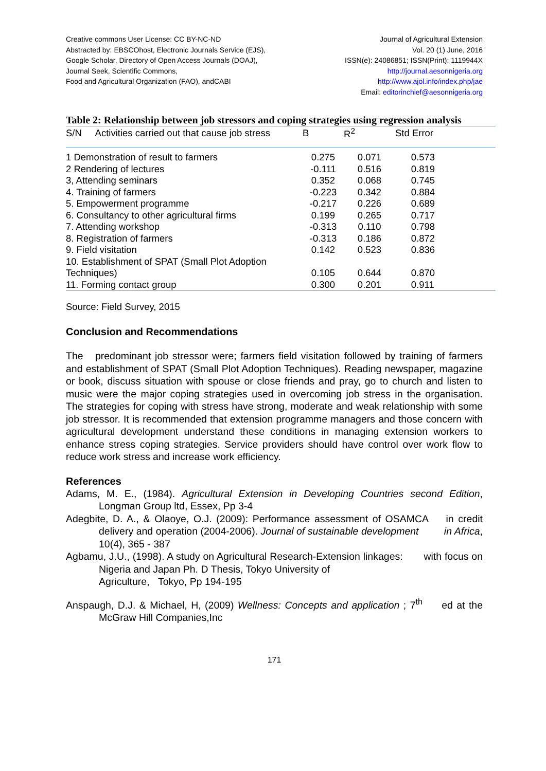Creative commons User License: CC BY-NC-ND
Abstracted by: EBSCOhost, Electronic Journals Service (EJS),
Google Scholar, Directory of Open Access Journals (DOAJ),
Journal Seek, Scientific Commons,
Food and Agricultural Organization (FAO), andCABI
Journal of Agricultural Extension
Vol. 20 (1) June, 2016
ISSN(e): 24086851; ISSN(Print); 1119944X
http://journal.aesonnigeria.org
http://www.ajol.info/index.php/jae
Email: editorinchief@aesonnigeria.org
Table 2: Relationship between job stressors and coping strategies using regression analysis
| S/N Activities carried out that cause job stress | B | R<sup>2</sup> | Std Error |
| --- | --- | --- | --- |
| 1 Demonstration of result to farmers | 0.275 | 0.071 | 0.573 |
| 2 Rendering of lectures | -0.111 | 0.516 | 0.819 |
| 3, Attending seminars | 0.352 | 0.068 | 0.745 |
| 4. Training of farmers | -0.223 | 0.342 | 0.884 |
| 5. Empowerment programme | -0.217 | 0.226 | 0.689 |
| 6. Consultancy to other agricultural firms | 0.199 | 0.265 | 0.717 |
| 7. Attending workshop | -0.313 | 0.110 | 0.798 |
| 8. Registration of farmers | -0.313 | 0.186 | 0.872 |
| 9. Field visitation | 0.142 | 0.523 | 0.836 |
| 10. Establishment of SPAT (Small Plot Adoption Techniques) | 0.105 | 0.644 | 0.870 |
| 11. Forming contact group | 0.300 | 0.201 | 0.911 |
Source: Field Survey, 2015
Conclusion and Recommendations
The predominant job stressor were; farmers field visitation followed by training of farmers and establishment of SPAT (Small Plot Adoption Techniques). Reading newspaper, magazine or book, discuss situation with spouse or close friends and pray, go to church and listen to music were the major coping strategies used in overcoming job stress in the organisation. The strategies for coping with stress have strong, moderate and weak relationship with some job stressor. It is recommended that extension programme managers and those concern with agricultural development understand these conditions in managing extension workers to enhance stress coping strategies. Service providers should have control over work flow to reduce work stress and increase work efficiency.
References
Adams, M. E., (1984). Agricultural Extension in Developing Countries second Edition, Longman Group ltd, Essex, Pp 3-4
Adegbite, D. A., & Olaoye, O.J. (2009): Performance assessment of OSAMCA in credit delivery and operation (2004-2006). Journal of sustainable development in Africa, 10(4), 365 - 387
Agbamu, J.U., (1998). A study on Agricultural Research-Extension linkages: with focus on Nigeria and Japan Ph. D Thesis, Tokyo University of
Agriculture, Tokyo, Pp 194-195
Anspaugh, D.J. & Michael, H, (2009) Wellness: Concepts and application ; 7<sup>th</sup> ed at the McGraw Hill Companies,Inc
171